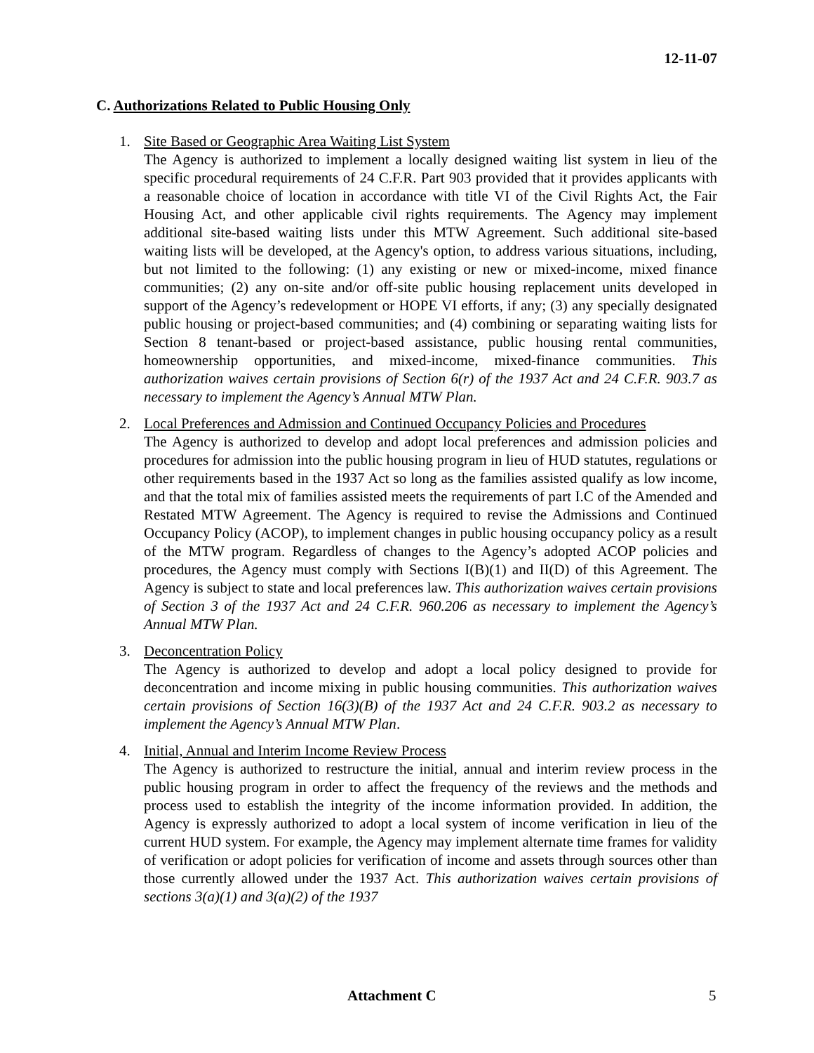12-11-07
C. Authorizations Related to Public Housing Only
1. Site Based or Geographic Area Waiting List System
The Agency is authorized to implement a locally designed waiting list system in lieu of the specific procedural requirements of 24 C.F.R. Part 903 provided that it provides applicants with a reasonable choice of location in accordance with title VI of the Civil Rights Act, the Fair Housing Act, and other applicable civil rights requirements. The Agency may implement additional site-based waiting lists under this MTW Agreement. Such additional site-based waiting lists will be developed, at the Agency's option, to address various situations, including, but not limited to the following: (1) any existing or new or mixed-income, mixed finance communities; (2) any on-site and/or off-site public housing replacement units developed in support of the Agency’s redevelopment or HOPE VI efforts, if any; (3) any specially designated public housing or project-based communities; and (4) combining or separating waiting lists for Section 8 tenant-based or project-based assistance, public housing rental communities, homeownership opportunities, and mixed-income, mixed-finance communities. This authorization waives certain provisions of Section 6(r) of the 1937 Act and 24 C.F.R. 903.7 as necessary to implement the Agency’s Annual MTW Plan.
2. Local Preferences and Admission and Continued Occupancy Policies and Procedures
The Agency is authorized to develop and adopt local preferences and admission policies and procedures for admission into the public housing program in lieu of HUD statutes, regulations or other requirements based in the 1937 Act so long as the families assisted qualify as low income, and that the total mix of families assisted meets the requirements of part I.C of the Amended and Restated MTW Agreement. The Agency is required to revise the Admissions and Continued Occupancy Policy (ACOP), to implement changes in public housing occupancy policy as a result of the MTW program. Regardless of changes to the Agency’s adopted ACOP policies and procedures, the Agency must comply with Sections I(B)(1) and II(D) of this Agreement. The Agency is subject to state and local preferences law. This authorization waives certain provisions of Section 3 of the 1937 Act and 24 C.F.R. 960.206 as necessary to implement the Agency’s Annual MTW Plan.
3. Deconcentration Policy
The Agency is authorized to develop and adopt a local policy designed to provide for deconcentration and income mixing in public housing communities. This authorization waives certain provisions of Section 16(3)(B) of the 1937 Act and 24 C.F.R. 903.2 as necessary to implement the Agency’s Annual MTW Plan.
4. Initial, Annual and Interim Income Review Process
The Agency is authorized to restructure the initial, annual and interim review process in the public housing program in order to affect the frequency of the reviews and the methods and process used to establish the integrity of the income information provided. In addition, the Agency is expressly authorized to adopt a local system of income verification in lieu of the current HUD system. For example, the Agency may implement alternate time frames for validity of verification or adopt policies for verification of income and assets through sources other than those currently allowed under the 1937 Act. This authorization waives certain provisions of sections 3(a)(1) and 3(a)(2) of the 1937
Attachment C 5